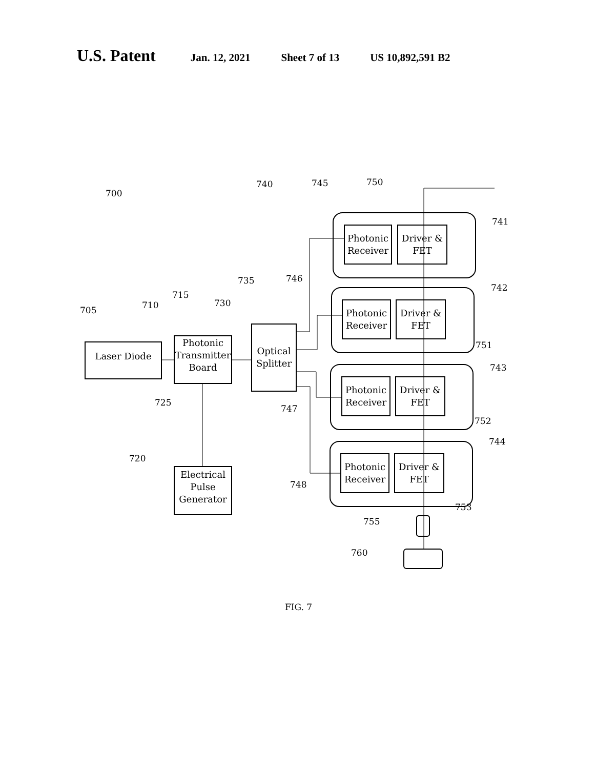U.S. Patent Jan. 12, 2021 Sheet 7 of 13 US 10,892,591 B2
Laser Diode
Photonic Transmitter Board
Optical Splitter
Electrical Pulse Generator
Photonic Receiver
Driver & FET
Photonic Receiver
Driver & FET
Photonic Receiver
Driver & FET
Photonic Receiver
Driver & FET
700
740 745 750
741
742
743
744
746
735
715
730
710
705
751
725
747
752
720
748
753
755
760
FIG. 7